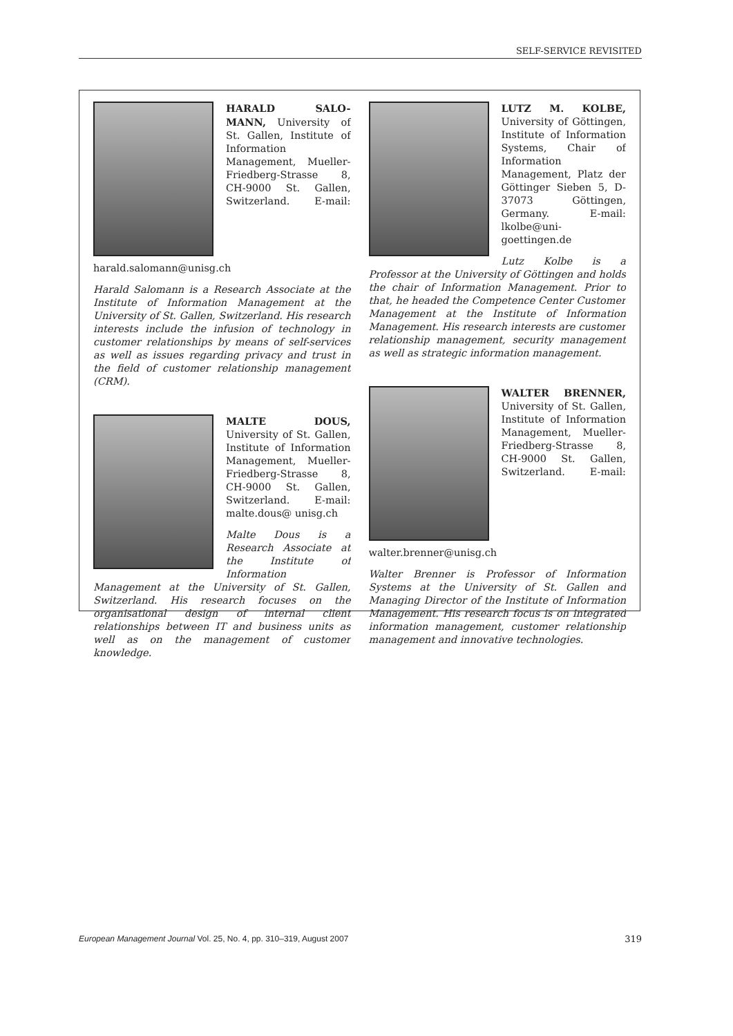SELF-SERVICE REVISITED
HARALD SALO-MANN, University of St. Gallen, Institute of Information Management, Mueller-Friedberg-Strasse 8, CH-9000 St. Gallen, Switzerland. E-mail: harald.salomann@unisg.ch
Harald Salomann is a Research Associate at the Institute of Information Management at the University of St. Gallen, Switzerland. His research interests include the infusion of technology in customer relationships by means of self-services as well as issues regarding privacy and trust in the field of customer relationship management (CRM).
MALTE DOUS, University of St. Gallen, Institute of Information Management, Mueller-Friedberg-Strasse 8, CH-9000 St. Gallen, Switzerland. E-mail: malte.dous@ unisg.ch
Malte Dous is a Research Associate at the Institute of Information Management at the University of St. Gallen, Switzerland. His research focuses on the organisational design of internal client relationships between IT and business units as well as on the management of customer knowledge.
LUTZ M. KOLBE, University of Göttingen, Institute of Information Systems, Chair of Information Management, Platz der Göttinger Sieben 5, D-37073 Göttingen, Germany. E-mail: lkolbe@uni-goettingen.de
Lutz Kolbe is a Professor at the University of Göttingen and holds the chair of Information Management. Prior to that, he headed the Competence Center Customer Management at the Institute of Information Management. His research interests are customer relationship management, security management as well as strategic information management.
WALTER BRENNER, University of St. Gallen, Institute of Information Management, Mueller-Friedberg-Strasse 8, CH-9000 St. Gallen, Switzerland. E-mail: walter.brenner@unisg.ch
Walter Brenner is Professor of Information Systems at the University of St. Gallen and Managing Director of the Institute of Information Management. His research focus is on integrated information management, customer relationship management and innovative technologies.
European Management Journal Vol. 25, No. 4, pp. 310–319, August 2007 319